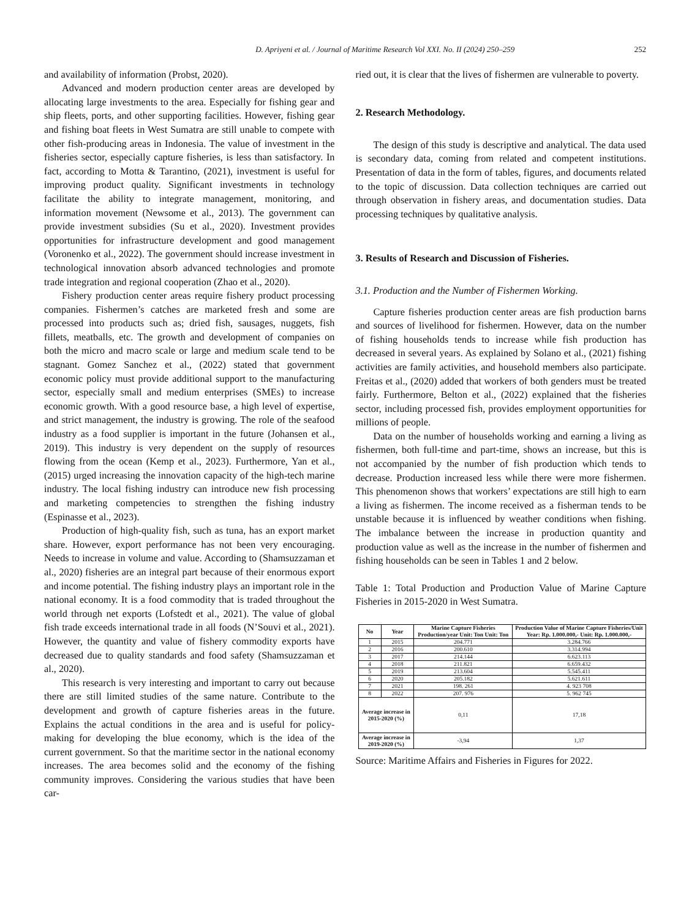D. Apriyeni et al. / Journal of Maritime Research Vol XXI. No. II (2024) 250–259 252
and availability of information (Probst, 2020).
Advanced and modern production center areas are developed by allocating large investments to the area. Especially for fishing gear and ship fleets, ports, and other supporting facilities. However, fishing gear and fishing boat fleets in West Sumatra are still unable to compete with other fish-producing areas in Indonesia. The value of investment in the fisheries sector, especially capture fisheries, is less than satisfactory. In fact, according to Motta & Tarantino, (2021), investment is useful for improving product quality. Significant investments in technology facilitate the ability to integrate management, monitoring, and information movement (Newsome et al., 2013). The government can provide investment subsidies (Su et al., 2020). Investment provides opportunities for infrastructure development and good management (Voronenko et al., 2022). The government should increase investment in technological innovation absorb advanced technologies and promote trade integration and regional cooperation (Zhao et al., 2020).
Fishery production center areas require fishery product processing companies. Fishermen’s catches are marketed fresh and some are processed into products such as; dried fish, sausages, nuggets, fish fillets, meatballs, etc. The growth and development of companies on both the micro and macro scale or large and medium scale tend to be stagnant. Gomez Sanchez et al., (2022) stated that government economic policy must provide additional support to the manufacturing sector, especially small and medium enterprises (SMEs) to increase economic growth. With a good resource base, a high level of expertise, and strict management, the industry is growing. The role of the seafood industry as a food supplier is important in the future (Johansen et al., 2019). This industry is very dependent on the supply of resources flowing from the ocean (Kemp et al., 2023). Furthermore, Yan et al., (2015) urged increasing the innovation capacity of the high-tech marine industry. The local fishing industry can introduce new fish processing and marketing competencies to strengthen the fishing industry (Espinasse et al., 2023).
Production of high-quality fish, such as tuna, has an export market share. However, export performance has not been very encouraging. Needs to increase in volume and value. According to (Shamsuzzaman et al., 2020) fisheries are an integral part because of their enormous export and income potential. The fishing industry plays an important role in the national economy. It is a food commodity that is traded throughout the world through net exports (Lofstedt et al., 2021). The value of global fish trade exceeds international trade in all foods (N’Souvi et al., 2021). However, the quantity and value of fishery commodity exports have decreased due to quality standards and food safety (Shamsuzzaman et al., 2020).
This research is very interesting and important to carry out because there are still limited studies of the same nature. Contribute to the development and growth of capture fisheries areas in the future. Explains the actual conditions in the area and is useful for policy-making for developing the blue economy, which is the idea of the current government. So that the maritime sector in the national economy increases. The area becomes solid and the economy of the fishing community improves. Considering the various studies that have been car-
ried out, it is clear that the lives of fishermen are vulnerable to poverty.
2. Research Methodology.
The design of this study is descriptive and analytical. The data used is secondary data, coming from related and competent institutions. Presentation of data in the form of tables, figures, and documents related to the topic of discussion. Data collection techniques are carried out through observation in fishery areas, and documentation studies. Data processing techniques by qualitative analysis.
3. Results of Research and Discussion of Fisheries.
3.1. Production and the Number of Fishermen Working.
Capture fisheries production center areas are fish production barns and sources of livelihood for fishermen. However, data on the number of fishing households tends to increase while fish production has decreased in several years. As explained by Solano et al., (2021) fishing activities are family activities, and household members also participate. Freitas et al., (2020) added that workers of both genders must be treated fairly. Furthermore, Belton et al., (2022) explained that the fisheries sector, including processed fish, provides employment opportunities for millions of people.
Data on the number of households working and earning a living as fishermen, both full-time and part-time, shows an increase, but this is not accompanied by the number of fish production which tends to decrease. Production increased less while there were more fishermen. This phenomenon shows that workers’ expectations are still high to earn a living as fishermen. The income received as a fisherman tends to be unstable because it is influenced by weather conditions when fishing. The imbalance between the increase in production quantity and production value as well as the increase in the number of fishermen and fishing households can be seen in Tables 1 and 2 below.
Table 1: Total Production and Production Value of Marine Capture Fisheries in 2015-2020 in West Sumatra.
| No | Year | Marine Capture Fisheries Production/year Unit: Ton Unit: Ton | Production Value of Marine Capture Fisheries/Unit Year: Rp. 1.000.000,- Unit: Rp. 1.000.000,- |
| --- | --- | --- | --- |
| 1 | 2015 | 204.771 | 3.284.766 |
| 2 | 2016 | 200.610 | 3.314.994 |
| 3 | 2017 | 214.144 | 6.623.113 |
| 4 | 2018 | 211.821 | 6.659.432 |
| 5 | 2019 | 213.604 | 5.545.411 |
| 6 | 2020 | 205.182 | 5.621.611 |
| 7 | 2021 | 198. 261 | 4. 923 708 |
| 8 | 2022 | 207. 976 | 5. 962 745 |
| Average increase in 2015-2020 (%) | | 0,11 | 17,18 |
| Average increase in 2019-2020 (%) | | -3,94 | 1,37 |
Source: Maritime Affairs and Fisheries in Figures for 2022.